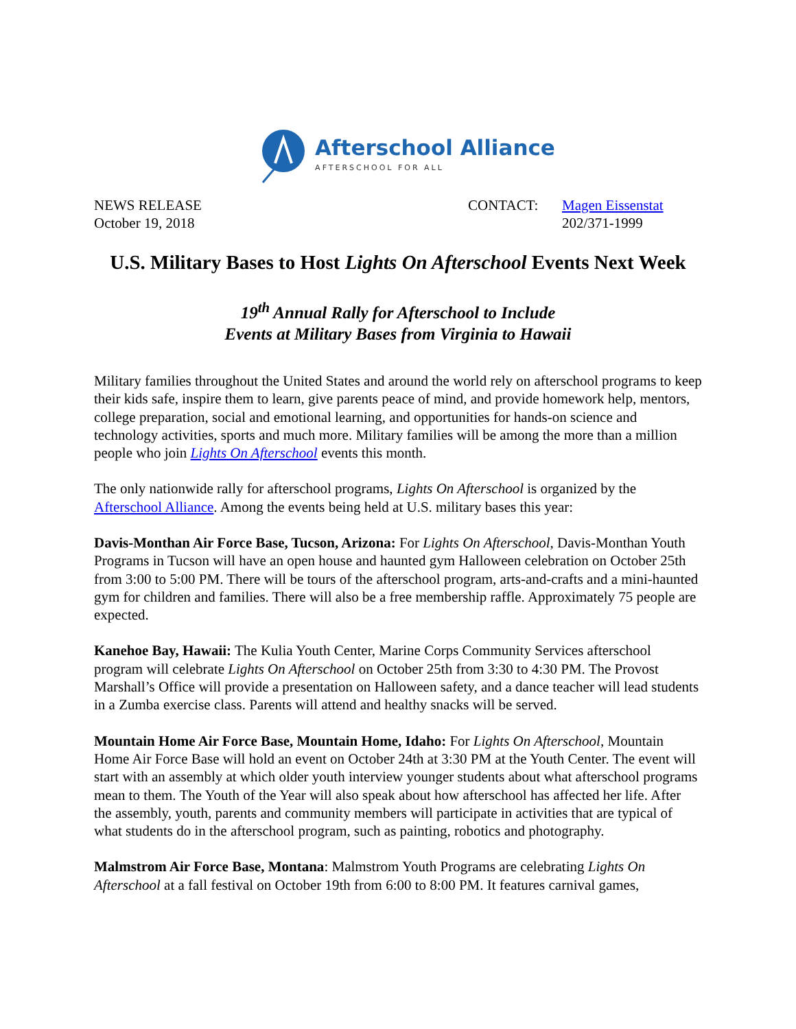Afterschool Alliance
AFTERSCHOOL FOR ALL
NEWS RELEASE
October 19, 2018
CONTACT: Magen Eissenstat
202/371-1999
U.S. Military Bases to Host Lights On Afterschool Events Next Week
19<sup>th</sup> Annual Rally for Afterschool to Include
Events at Military Bases from Virginia to Hawaii
Military families throughout the United States and around the world rely on afterschool programs to keep their kids safe, inspire them to learn, give parents peace of mind, and provide homework help, mentors, college preparation, social and emotional learning, and opportunities for hands-on science and technology activities, sports and much more. Military families will be among the more than a million people who join Lights On Afterschool events this month.
The only nationwide rally for afterschool programs, Lights On Afterschool is organized by the Afterschool Alliance. Among the events being held at U.S. military bases this year:
Davis-Monthan Air Force Base, Tucson, Arizona: For Lights On Afterschool, Davis-Monthan Youth Programs in Tucson will have an open house and haunted gym Halloween celebration on October 25th from 3:00 to 5:00 PM. There will be tours of the afterschool program, arts-and-crafts and a mini-haunted gym for children and families. There will also be a free membership raffle. Approximately 75 people are expected.
Kanehoe Bay, Hawaii: The Kulia Youth Center, Marine Corps Community Services afterschool program will celebrate Lights On Afterschool on October 25th from 3:30 to 4:30 PM. The Provost Marshall’s Office will provide a presentation on Halloween safety, and a dance teacher will lead students in a Zumba exercise class. Parents will attend and healthy snacks will be served.
Mountain Home Air Force Base, Mountain Home, Idaho: For Lights On Afterschool, Mountain Home Air Force Base will hold an event on October 24th at 3:30 PM at the Youth Center. The event will start with an assembly at which older youth interview younger students about what afterschool programs mean to them. The Youth of the Year will also speak about how afterschool has affected her life. After the assembly, youth, parents and community members will participate in activities that are typical of what students do in the afterschool program, such as painting, robotics and photography.
Malmstrom Air Force Base, Montana: Malmstrom Youth Programs are celebrating Lights On Afterschool at a fall festival on October 19th from 6:00 to 8:00 PM. It features carnival games,